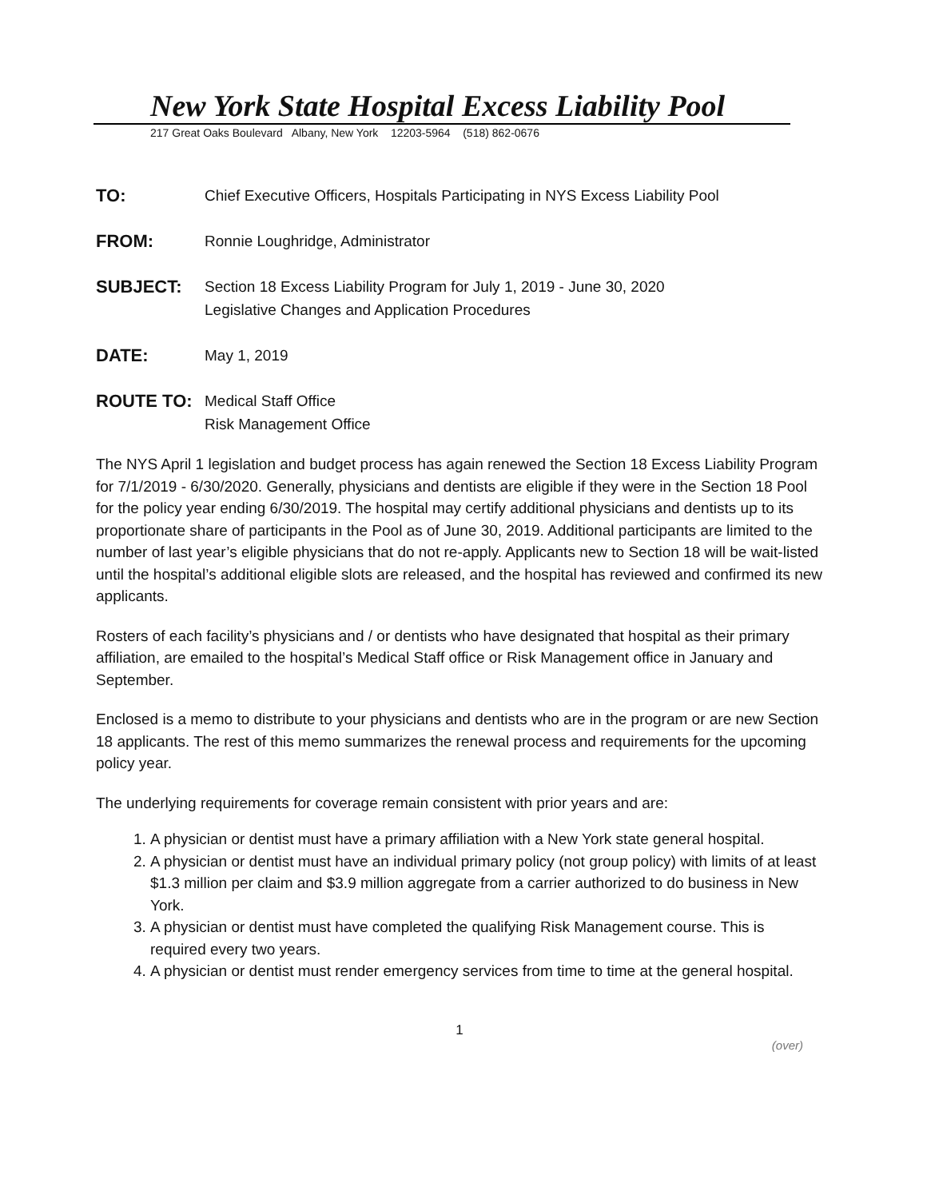New York State Hospital Excess Liability Pool
217 Great Oaks Boulevard Albany, New York 12203-5964 (518) 862-0676
TO: Chief Executive Officers, Hospitals Participating in NYS Excess Liability Pool
FROM: Ronnie Loughridge, Administrator
SUBJECT: Section 18 Excess Liability Program for July 1, 2019 - June 30, 2020
Legislative Changes and Application Procedures
DATE: May 1, 2019
ROUTE TO: Medical Staff Office
Risk Management Office
The NYS April 1 legislation and budget process has again renewed the Section 18 Excess Liability Program for 7/1/2019 - 6/30/2020. Generally, physicians and dentists are eligible if they were in the Section 18 Pool for the policy year ending 6/30/2019. The hospital may certify additional physicians and dentists up to its proportionate share of participants in the Pool as of June 30, 2019. Additional participants are limited to the number of last year’s eligible physicians that do not re-apply. Applicants new to Section 18 will be wait-listed until the hospital’s additional eligible slots are released, and the hospital has reviewed and confirmed its new applicants.
Rosters of each facility’s physicians and / or dentists who have designated that hospital as their primary affiliation, are emailed to the hospital’s Medical Staff office or Risk Management office in January and September.
Enclosed is a memo to distribute to your physicians and dentists who are in the program or are new Section 18 applicants. The rest of this memo summarizes the renewal process and requirements for the upcoming policy year.
The underlying requirements for coverage remain consistent with prior years and are:
1. A physician or dentist must have a primary affiliation with a New York state general hospital.
2. A physician or dentist must have an individual primary policy (not group policy) with limits of at least $1.3 million per claim and $3.9 million aggregate from a carrier authorized to do business in New York.
3. A physician or dentist must have completed the qualifying Risk Management course. This is required every two years.
4. A physician or dentist must render emergency services from time to time at the general hospital.
1
(over)